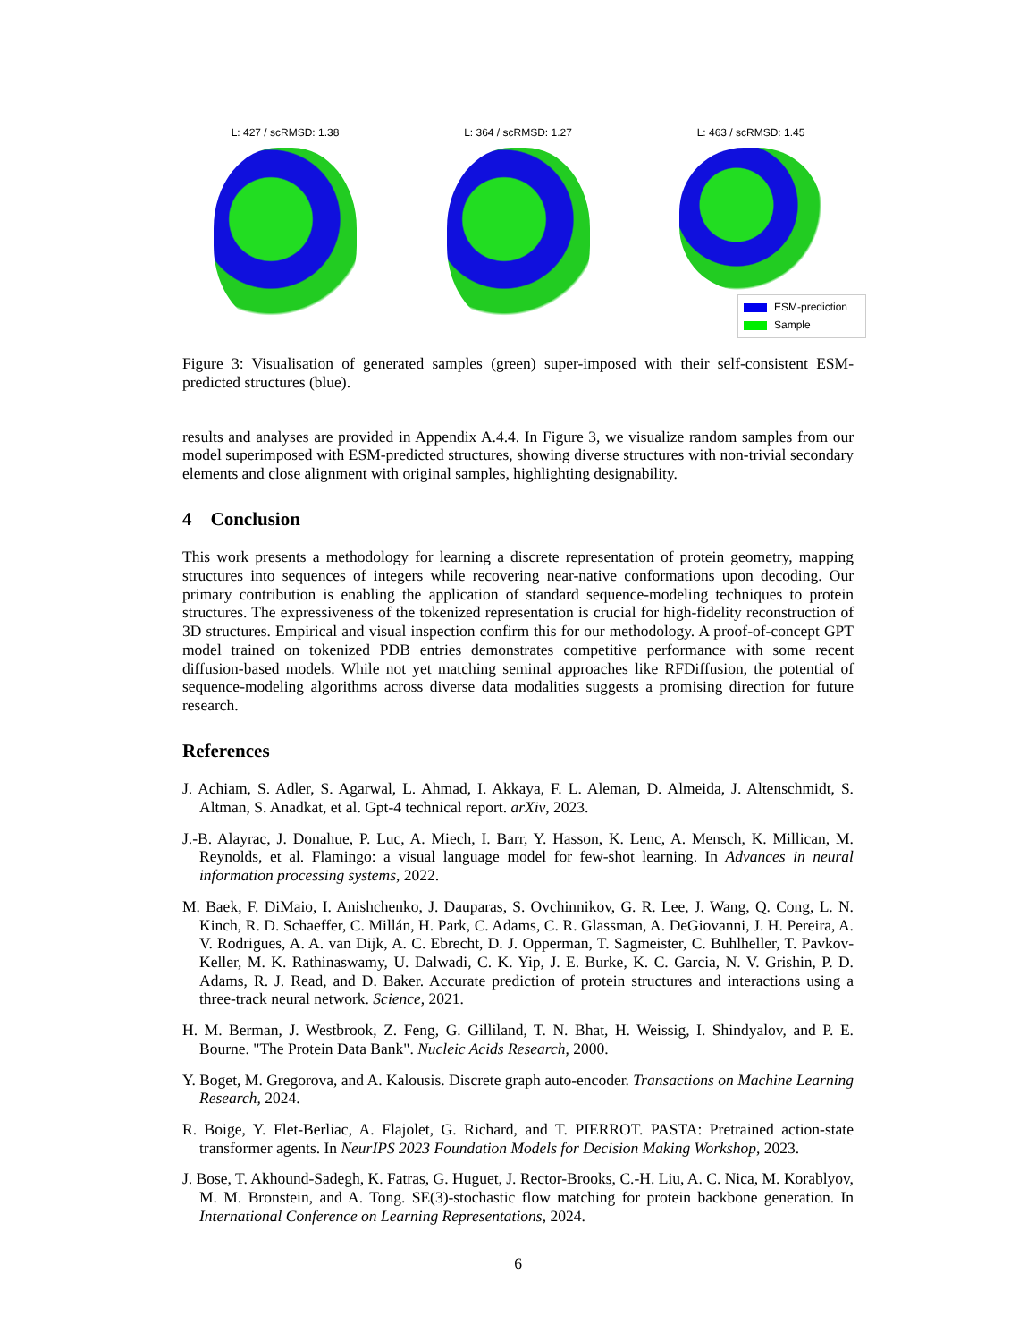L: 427 / scRMSD: 1.38 L: 364 / scRMSD: 1.27 L: 463 / scRMSD: 1.45
ESM-prediction
Sample
Figure 3: Visualisation of generated samples (green) super-imposed with their self-consistent ESM-predicted structures (blue).
results and analyses are provided in Appendix A.4.4. In Figure 3, we visualize random samples from our model superimposed with ESM-predicted structures, showing diverse structures with non-trivial secondary elements and close alignment with original samples, highlighting designability.
4 Conclusion
This work presents a methodology for learning a discrete representation of protein geometry, mapping structures into sequences of integers while recovering near-native conformations upon decoding. Our primary contribution is enabling the application of standard sequence-modeling techniques to protein structures. The expressiveness of the tokenized representation is crucial for high-fidelity reconstruction of 3D structures. Empirical and visual inspection confirm this for our methodology. A proof-of-concept GPT model trained on tokenized PDB entries demonstrates competitive performance with some recent diffusion-based models. While not yet matching seminal approaches like RFDiffusion, the potential of sequence-modeling algorithms across diverse data modalities suggests a promising direction for future research.
References
J. Achiam, S. Adler, S. Agarwal, L. Ahmad, I. Akkaya, F. L. Aleman, D. Almeida, J. Altenschmidt, S. Altman, S. Anadkat, et al. Gpt-4 technical report. arXiv, 2023.
J.-B. Alayrac, J. Donahue, P. Luc, A. Miech, I. Barr, Y. Hasson, K. Lenc, A. Mensch, K. Millican, M. Reynolds, et al. Flamingo: a visual language model for few-shot learning. In Advances in neural information processing systems, 2022.
M. Baek, F. DiMaio, I. Anishchenko, J. Dauparas, S. Ovchinnikov, G. R. Lee, J. Wang, Q. Cong, L. N. Kinch, R. D. Schaeffer, C. Millán, H. Park, C. Adams, C. R. Glassman, A. DeGiovanni, J. H. Pereira, A. V. Rodrigues, A. A. van Dijk, A. C. Ebrecht, D. J. Opperman, T. Sagmeister, C. Buhlheller, T. Pavkov-Keller, M. K. Rathinaswamy, U. Dalwadi, C. K. Yip, J. E. Burke, K. C. Garcia, N. V. Grishin, P. D. Adams, R. J. Read, and D. Baker. Accurate prediction of protein structures and interactions using a three-track neural network. Science, 2021.
H. M. Berman, J. Westbrook, Z. Feng, G. Gilliland, T. N. Bhat, H. Weissig, I. Shindyalov, and P. E. Bourne. "The Protein Data Bank". Nucleic Acids Research, 2000.
Y. Boget, M. Gregorova, and A. Kalousis. Discrete graph auto-encoder. Transactions on Machine Learning Research, 2024.
R. Boige, Y. Flet-Berliac, A. Flajolet, G. Richard, and T. PIERROT. PASTA: Pretrained action-state transformer agents. In NeurIPS 2023 Foundation Models for Decision Making Workshop, 2023.
J. Bose, T. Akhound-Sadegh, K. Fatras, G. Huguet, J. Rector-Brooks, C.-H. Liu, A. C. Nica, M. Korablyov, M. M. Bronstein, and A. Tong. SE(3)-stochastic flow matching for protein backbone generation. In International Conference on Learning Representations, 2024.
6